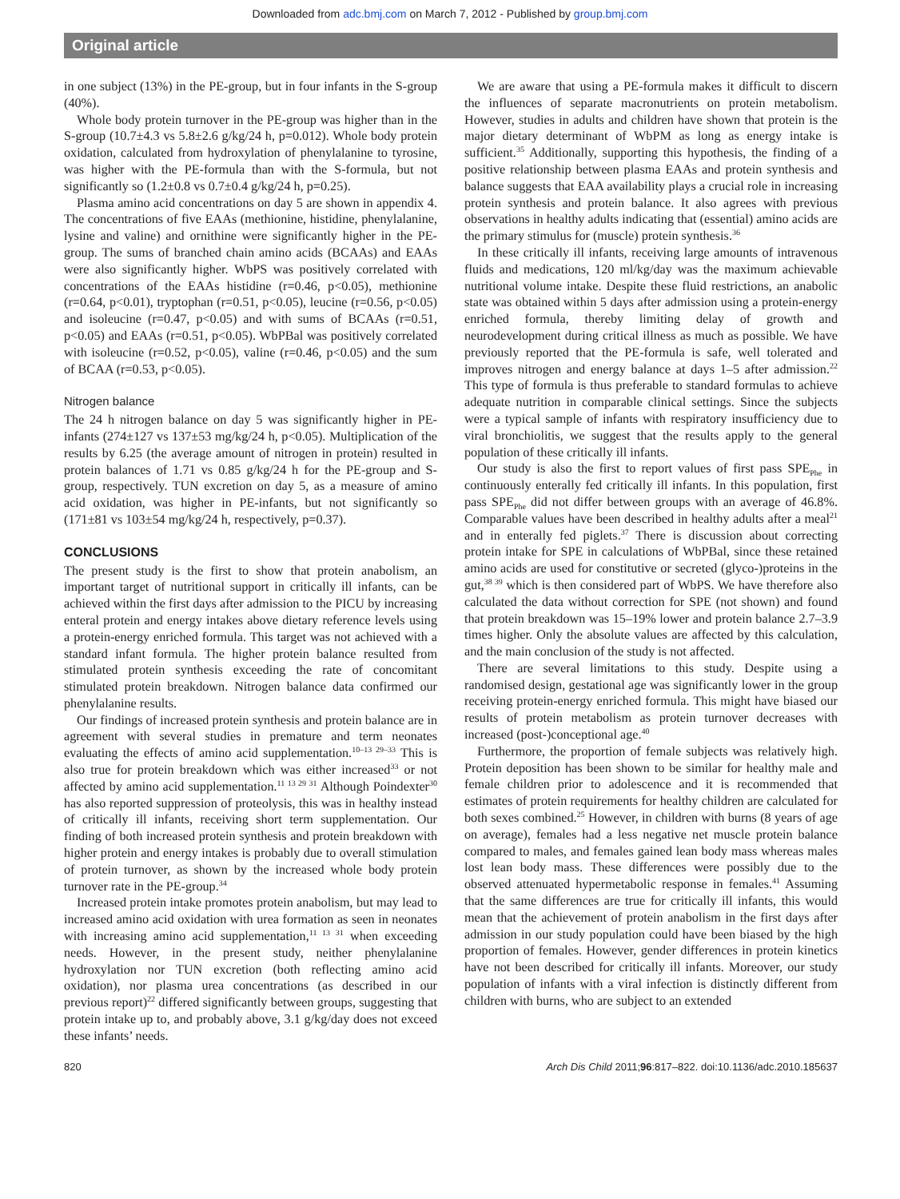Downloaded from adc.bmj.com on March 7, 2012 - Published by group.bmj.com
Original article
in one subject (13%) in the PE-group, but in four infants in the S-group (40%).
Whole body protein turnover in the PE-group was higher than in the S-group (10.7±4.3 vs 5.8±2.6 g/kg/24 h, p=0.012). Whole body protein oxidation, calculated from hydroxylation of phenylalanine to tyrosine, was higher with the PE-formula than with the S-formula, but not significantly so (1.2±0.8 vs 0.7±0.4 g/kg/24 h, p=0.25).
Plasma amino acid concentrations on day 5 are shown in appendix 4. The concentrations of five EAAs (methionine, histidine, phenylalanine, lysine and valine) and ornithine were significantly higher in the PE-group. The sums of branched chain amino acids (BCAAs) and EAAs were also significantly higher. WbPS was positively correlated with concentrations of the EAAs histidine (r=0.46, p<0.05), methionine (r=0.64, p<0.01), tryptophan (r=0.51, p<0.05), leucine (r=0.56, p<0.05) and isoleucine (r=0.47, p<0.05) and with sums of BCAAs (r=0.51, p<0.05) and EAAs (r=0.51, p<0.05). WbPBal was positively correlated with isoleucine (r=0.52, p<0.05), valine (r=0.46, p<0.05) and the sum of BCAA (r=0.53, p<0.05).
Nitrogen balance
The 24 h nitrogen balance on day 5 was significantly higher in PE-infants (274±127 vs 137±53 mg/kg/24 h, p<0.05). Multiplication of the results by 6.25 (the average amount of nitrogen in protein) resulted in protein balances of 1.71 vs 0.85 g/kg/24 h for the PE-group and S-group, respectively. TUN excretion on day 5, as a measure of amino acid oxidation, was higher in PE-infants, but not significantly so (171±81 vs 103±54 mg/kg/24 h, respectively, p=0.37).
CONCLUSIONS
The present study is the first to show that protein anabolism, an important target of nutritional support in critically ill infants, can be achieved within the first days after admission to the PICU by increasing enteral protein and energy intakes above dietary reference levels using a protein-energy enriched formula. This target was not achieved with a standard infant formula. The higher protein balance resulted from stimulated protein synthesis exceeding the rate of concomitant stimulated protein breakdown. Nitrogen balance data confirmed our phenylalanine results.
Our findings of increased protein synthesis and protein balance are in agreement with several studies in premature and term neonates evaluating the effects of amino acid supplementation.<sup>10–13 29–33</sup> This is also true for protein breakdown which was either increased<sup>33</sup> or not affected by amino acid supplementation.<sup>11 13 29 31</sup> Although Poindexter<sup>30</sup> has also reported suppression of proteolysis, this was in healthy instead of critically ill infants, receiving short term supplementation. Our finding of both increased protein synthesis and protein breakdown with higher protein and energy intakes is probably due to overall stimulation of protein turnover, as shown by the increased whole body protein turnover rate in the PE-group.<sup>34</sup>
Increased protein intake promotes protein anabolism, but may lead to increased amino acid oxidation with urea formation as seen in neonates with increasing amino acid supplementation,<sup>11 13 31</sup> when exceeding needs. However, in the present study, neither phenylalanine hydroxylation nor TUN excretion (both reflecting amino acid oxidation), nor plasma urea concentrations (as described in our previous report)<sup>22</sup> differed significantly between groups, suggesting that protein intake up to, and probably above, 3.1 g/kg/day does not exceed these infants’ needs.
We are aware that using a PE-formula makes it difficult to discern the influences of separate macronutrients on protein metabolism. However, studies in adults and children have shown that protein is the major dietary determinant of WbPM as long as energy intake is sufficient.<sup>35</sup> Additionally, supporting this hypothesis, the finding of a positive relationship between plasma EAAs and protein synthesis and balance suggests that EAA availability plays a crucial role in increasing protein synthesis and protein balance. It also agrees with previous observations in healthy adults indicating that (essential) amino acids are the primary stimulus for (muscle) protein synthesis.<sup>36</sup>
In these critically ill infants, receiving large amounts of intravenous fluids and medications, 120 ml/kg/day was the maximum achievable nutritional volume intake. Despite these fluid restrictions, an anabolic state was obtained within 5 days after admission using a protein-energy enriched formula, thereby limiting delay of growth and neurodevelopment during critical illness as much as possible. We have previously reported that the PE-formula is safe, well tolerated and improves nitrogen and energy balance at days 1–5 after admission.<sup>22</sup> This type of formula is thus preferable to standard formulas to achieve adequate nutrition in comparable clinical settings. Since the subjects were a typical sample of infants with respiratory insufficiency due to viral bronchiolitis, we suggest that the results apply to the general population of these critically ill infants.
Our study is also the first to report values of first pass SPE<sub>Phe</sub> in continuously enterally fed critically ill infants. In this population, first pass SPE<sub>Phe</sub> did not differ between groups with an average of 46.8%. Comparable values have been described in healthy adults after a meal<sup>21</sup> and in enterally fed piglets.<sup>37</sup> There is discussion about correcting protein intake for SPE in calculations of WbPBal, since these retained amino acids are used for constitutive or secreted (glyco-)proteins in the gut,<sup>38 39</sup> which is then considered part of WbPS. We have therefore also calculated the data without correction for SPE (not shown) and found that protein breakdown was 15–19% lower and protein balance 2.7–3.9 times higher. Only the absolute values are affected by this calculation, and the main conclusion of the study is not affected.
There are several limitations to this study. Despite using a randomised design, gestational age was significantly lower in the group receiving protein-energy enriched formula. This might have biased our results of protein metabolism as protein turnover decreases with increased (post-)conceptional age.<sup>40</sup>
Furthermore, the proportion of female subjects was relatively high. Protein deposition has been shown to be similar for healthy male and female children prior to adolescence and it is recommended that estimates of protein requirements for healthy children are calculated for both sexes combined.<sup>25</sup> However, in children with burns (8 years of age on average), females had a less negative net muscle protein balance compared to males, and females gained lean body mass whereas males lost lean body mass. These differences were possibly due to the observed attenuated hypermetabolic response in females.<sup>41</sup> Assuming that the same differences are true for critically ill infants, this would mean that the achievement of protein anabolism in the first days after admission in our study population could have been biased by the high proportion of females. However, gender differences in protein kinetics have not been described for critically ill infants. Moreover, our study population of infants with a viral infection is distinctly different from children with burns, who are subject to an extended
820 Arch Dis Child 2011;96:817–822. doi:10.1136/adc.2010.185637